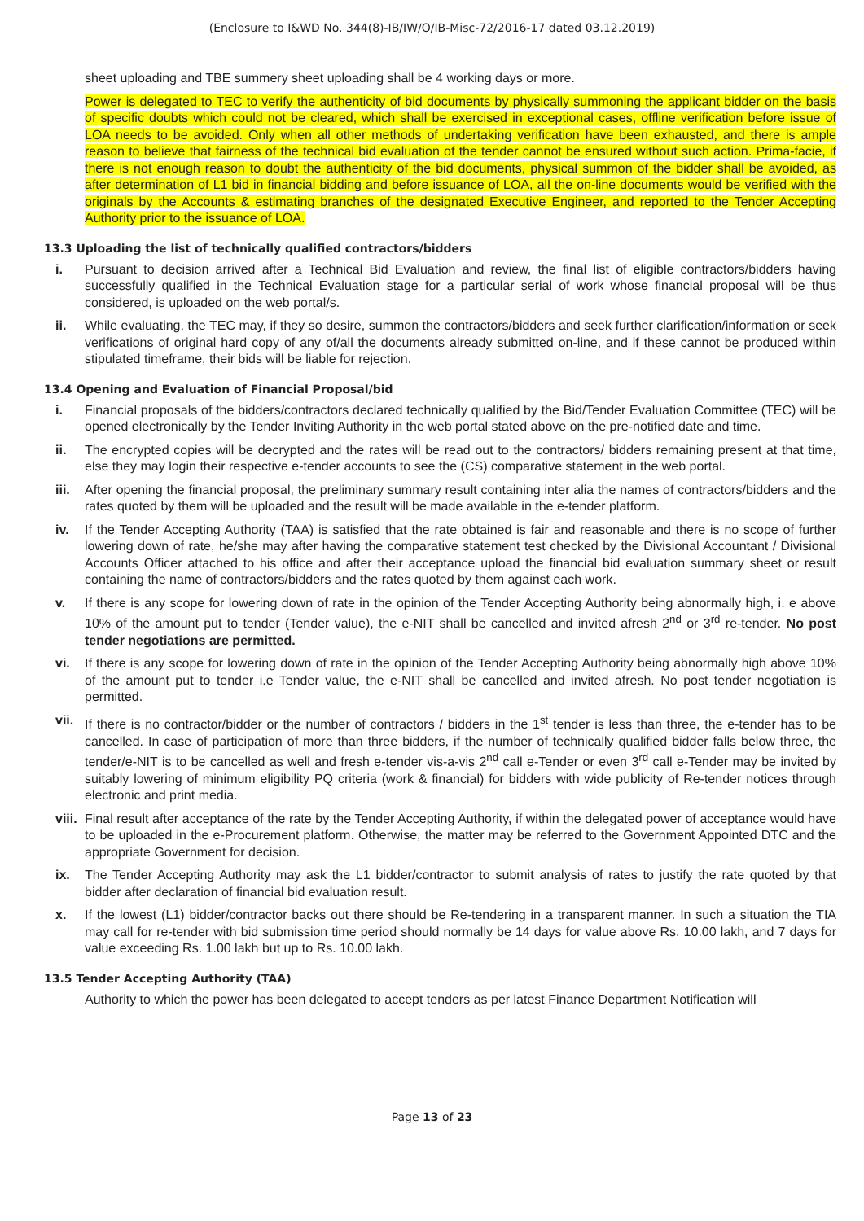(Enclosure to I&WD No. 344(8)-IB/IW/O/IB-Misc-72/2016-17 dated 03.12.2019)
sheet uploading and TBE summery sheet uploading shall be 4 working days or more.
Power is delegated to TEC to verify the authenticity of bid documents by physically summoning the applicant bidder on the basis of specific doubts which could not be cleared, which shall be exercised in exceptional cases, offline verification before issue of LOA needs to be avoided. Only when all other methods of undertaking verification have been exhausted, and there is ample reason to believe that fairness of the technical bid evaluation of the tender cannot be ensured without such action. Prima-facie, if there is not enough reason to doubt the authenticity of the bid documents, physical summon of the bidder shall be avoided, as after determination of L1 bid in financial bidding and before issuance of LOA, all the on-line documents would be verified with the originals by the Accounts & estimating branches of the designated Executive Engineer, and reported to the Tender Accepting Authority prior to the issuance of LOA.
13.3 Uploading the list of technically qualified contractors/bidders
i. Pursuant to decision arrived after a Technical Bid Evaluation and review, the final list of eligible contractors/bidders having successfully qualified in the Technical Evaluation stage for a particular serial of work whose financial proposal will be thus considered, is uploaded on the web portal/s.
ii. While evaluating, the TEC may, if they so desire, summon the contractors/bidders and seek further clarification/information or seek verifications of original hard copy of any of/all the documents already submitted on-line, and if these cannot be produced within stipulated timeframe, their bids will be liable for rejection.
13.4 Opening and Evaluation of Financial Proposal/bid
i. Financial proposals of the bidders/contractors declared technically qualified by the Bid/Tender Evaluation Committee (TEC) will be opened electronically by the Tender Inviting Authority in the web portal stated above on the pre-notified date and time.
ii. The encrypted copies will be decrypted and the rates will be read out to the contractors/ bidders remaining present at that time, else they may login their respective e-tender accounts to see the (CS) comparative statement in the web portal.
iii. After opening the financial proposal, the preliminary summary result containing inter alia the names of contractors/bidders and the rates quoted by them will be uploaded and the result will be made available in the e-tender platform.
iv. If the Tender Accepting Authority (TAA) is satisfied that the rate obtained is fair and reasonable and there is no scope of further lowering down of rate, he/she may after having the comparative statement test checked by the Divisional Accountant / Divisional Accounts Officer attached to his office and after their acceptance upload the financial bid evaluation summary sheet or result containing the name of contractors/bidders and the rates quoted by them against each work.
v. If there is any scope for lowering down of rate in the opinion of the Tender Accepting Authority being abnormally high, i. e above 10% of the amount put to tender (Tender value), the e-NIT shall be cancelled and invited afresh 2<sup>nd</sup> or 3<sup>rd</sup> re-tender. No post tender negotiations are permitted.
vi. If there is any scope for lowering down of rate in the opinion of the Tender Accepting Authority being abnormally high above 10% of the amount put to tender i.e Tender value, the e-NIT shall be cancelled and invited afresh. No post tender negotiation is permitted.
vii. If there is no contractor/bidder or the number of contractors / bidders in the 1<sup>st</sup> tender is less than three, the e-tender has to be cancelled. In case of participation of more than three bidders, if the number of technically qualified bidder falls below three, the tender/e-NIT is to be cancelled as well and fresh e-tender vis-a-vis 2<sup>nd</sup> call e-Tender or even 3<sup>rd</sup> call e-Tender may be invited by suitably lowering of minimum eligibility PQ criteria (work & financial) for bidders with wide publicity of Re-tender notices through electronic and print media.
viii.
Final result after acceptance of the rate by the Tender Accepting Authority, if within the delegated power of acceptance would have to be uploaded in the e-Procurement platform. Otherwise, the matter may be referred to the Government Appointed DTC and the appropriate Government for decision.
ix. The Tender Accepting Authority may ask the L1 bidder/contractor to submit analysis of rates to justify the rate quoted by that bidder after declaration of financial bid evaluation result.
x. If the lowest (L1) bidder/contractor backs out there should be Re-tendering in a transparent manner. In such a situation the TIA may call for re-tender with bid submission time period should normally be 14 days for value above Rs. 10.00 lakh, and 7 days for value exceeding Rs. 1.00 lakh but up to Rs. 10.00 lakh.
13.5 Tender Accepting Authority (TAA)
Authority to which the power has been delegated to accept tenders as per latest Finance Department Notification will
Page 13 of 23